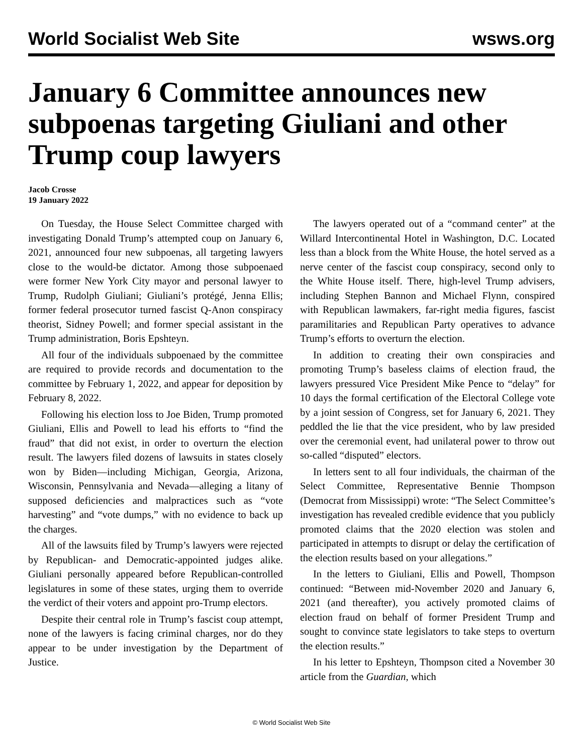World Socialist Web Site wsws.org
January 6 Committee announces new subpoenas targeting Giuliani and other Trump coup lawyers
Jacob Crosse
19 January 2022
On Tuesday, the House Select Committee charged with investigating Donald Trump’s attempted coup on January 6, 2021, announced four new subpoenas, all targeting lawyers close to the would-be dictator. Among those subpoenaed were former New York City mayor and personal lawyer to Trump, Rudolph Giuliani; Giuliani’s protégé, Jenna Ellis; former federal prosecutor turned fascist Q-Anon conspiracy theorist, Sidney Powell; and former special assistant in the Trump administration, Boris Epshteyn.
All four of the individuals subpoenaed by the committee are required to provide records and documentation to the committee by February 1, 2022, and appear for deposition by February 8, 2022.
Following his election loss to Joe Biden, Trump promoted Giuliani, Ellis and Powell to lead his efforts to “find the fraud” that did not exist, in order to overturn the election result. The lawyers filed dozens of lawsuits in states closely won by Biden—including Michigan, Georgia, Arizona, Wisconsin, Pennsylvania and Nevada—alleging a litany of supposed deficiencies and malpractices such as “vote harvesting” and “vote dumps,” with no evidence to back up the charges.
All of the lawsuits filed by Trump’s lawyers were rejected by Republican- and Democratic-appointed judges alike. Giuliani personally appeared before Republican-controlled legislatures in some of these states, urging them to override the verdict of their voters and appoint pro-Trump electors.
Despite their central role in Trump’s fascist coup attempt, none of the lawyers is facing criminal charges, nor do they appear to be under investigation by the Department of Justice.
The lawyers operated out of a “command center” at the Willard Intercontinental Hotel in Washington, D.C. Located less than a block from the White House, the hotel served as a nerve center of the fascist coup conspiracy, second only to the White House itself. There, high-level Trump advisers, including Stephen Bannon and Michael Flynn, conspired with Republican lawmakers, far-right media figures, fascist paramilitaries and Republican Party operatives to advance Trump’s efforts to overturn the election.
In addition to creating their own conspiracies and promoting Trump’s baseless claims of election fraud, the lawyers pressured Vice President Mike Pence to “delay” for 10 days the formal certification of the Electoral College vote by a joint session of Congress, set for January 6, 2021. They peddled the lie that the vice president, who by law presided over the ceremonial event, had unilateral power to throw out so-called “disputed” electors.
In letters sent to all four individuals, the chairman of the Select Committee, Representative Bennie Thompson (Democrat from Mississippi) wrote: “The Select Committee’s investigation has revealed credible evidence that you publicly promoted claims that the 2020 election was stolen and participated in attempts to disrupt or delay the certification of the election results based on your allegations.”
In the letters to Giuliani, Ellis and Powell, Thompson continued: “Between mid-November 2020 and January 6, 2021 (and thereafter), you actively promoted claims of election fraud on behalf of former President Trump and sought to convince state legislators to take steps to overturn the election results.”
In his letter to Epshteyn, Thompson cited a November 30 article from the Guardian, which
© World Socialist Web Site